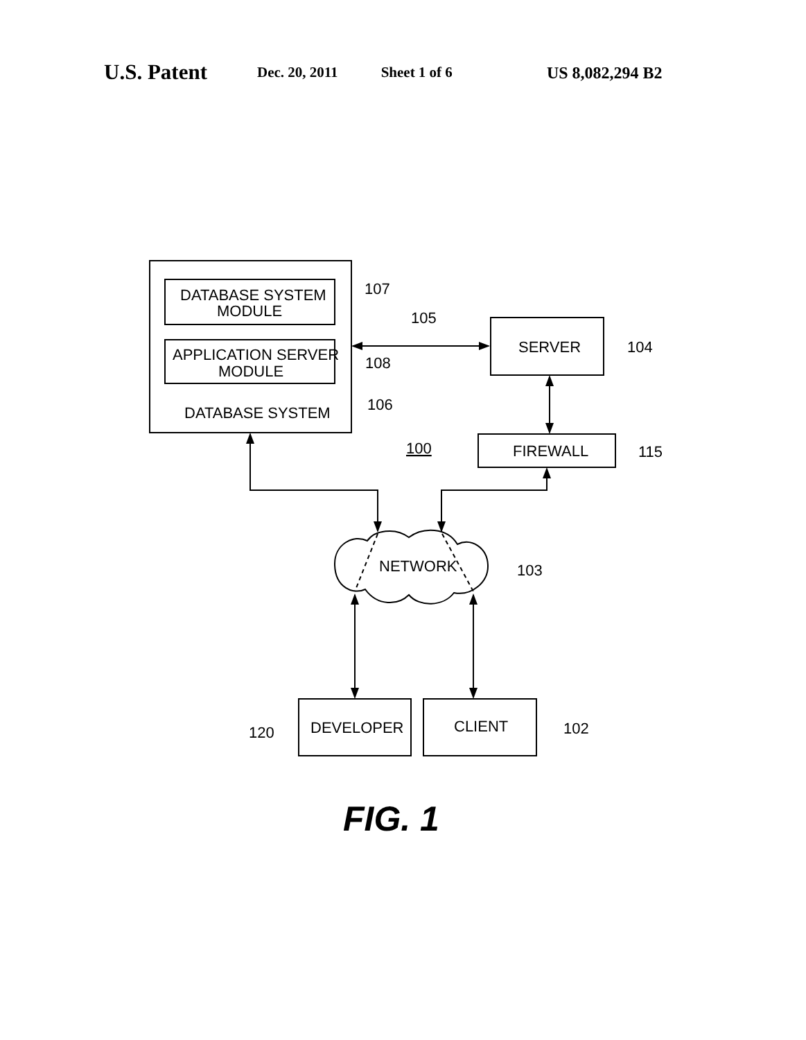U.S. Patent Dec. 20, 2011 Sheet 1 of 6 US 8,082,294 B2
DATABASE SYSTEM
MODULE
APPLICATION SERVER
MODULE
DATABASE SYSTEM
107
105
108
106
SERVER
104
FIREWALL
115
100
NETWORK
103
DEVELOPER
CLIENT
120
102
FIG. 1